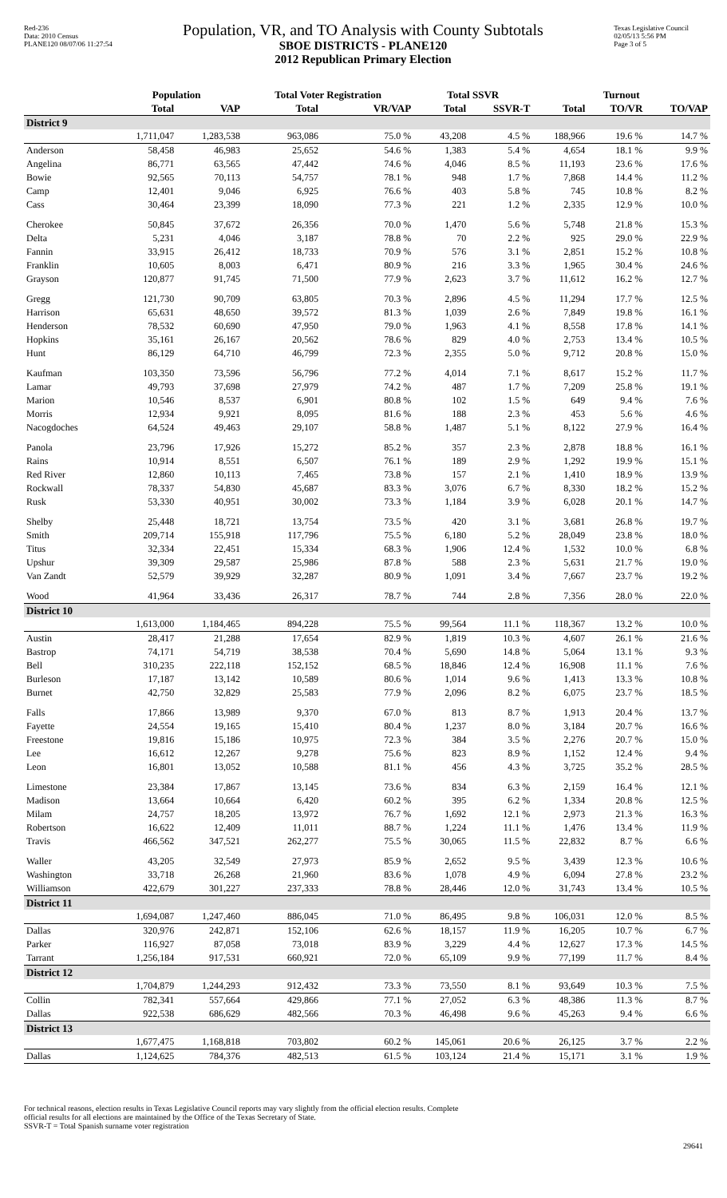Red-236
Data: 2010 Census
PLANE120 08/07/06 11:27:54
Population, VR, and TO Analysis with County Subtotals
SBOE DISTRICTS - PLANE120
2012 Republican Primary Election
Texas Legislative Council
02/05/13 5:56 PM
Page 3 of 5
| | Population | | Total Voter Registration | | Total SSVR | | Turnout | | |
| --- | --- | --- | --- | --- | --- | --- | --- | --- | --- |
| | Total | VAP | Total | VR/VAP | Total | SSVR-T | Total | TO/VR | TO/VAP |
| District 9 | | | | | | | | | |
| | 1,711,047 | 1,283,538 | 963,086 | 75.0 % | 43,208 | 4.5 % | 188,966 | 19.6 % | 14.7 % |
| Anderson | 58,458 | 46,983 | 25,652 | 54.6 % | 1,383 | 5.4 % | 4,654 | 18.1 % | 9.9 % |
| Angelina | 86,771 | 63,565 | 47,442 | 74.6 % | 4,046 | 8.5 % | 11,193 | 23.6 % | 17.6 % |
| Bowie | 92,565 | 70,113 | 54,757 | 78.1 % | 948 | 1.7 % | 7,868 | 14.4 % | 11.2 % |
| Camp | 12,401 | 9,046 | 6,925 | 76.6 % | 403 | 5.8 % | 745 | 10.8 % | 8.2 % |
| Cass | 30,464 | 23,399 | 18,090 | 77.3 % | 221 | 1.2 % | 2,335 | 12.9 % | 10.0 % |
| Cherokee | 50,845 | 37,672 | 26,356 | 70.0 % | 1,470 | 5.6 % | 5,748 | 21.8 % | 15.3 % |
| Delta | 5,231 | 4,046 | 3,187 | 78.8 % | 70 | 2.2 % | 925 | 29.0 % | 22.9 % |
| Fannin | 33,915 | 26,412 | 18,733 | 70.9 % | 576 | 3.1 % | 2,851 | 15.2 % | 10.8 % |
| Franklin | 10,605 | 8,003 | 6,471 | 80.9 % | 216 | 3.3 % | 1,965 | 30.4 % | 24.6 % |
| Grayson | 120,877 | 91,745 | 71,500 | 77.9 % | 2,623 | 3.7 % | 11,612 | 16.2 % | 12.7 % |
| Gregg | 121,730 | 90,709 | 63,805 | 70.3 % | 2,896 | 4.5 % | 11,294 | 17.7 % | 12.5 % |
| Harrison | 65,631 | 48,650 | 39,572 | 81.3 % | 1,039 | 2.6 % | 7,849 | 19.8 % | 16.1 % |
| Henderson | 78,532 | 60,690 | 47,950 | 79.0 % | 1,963 | 4.1 % | 8,558 | 17.8 % | 14.1 % |
| Hopkins | 35,161 | 26,167 | 20,562 | 78.6 % | 829 | 4.0 % | 2,753 | 13.4 % | 10.5 % |
| Hunt | 86,129 | 64,710 | 46,799 | 72.3 % | 2,355 | 5.0 % | 9,712 | 20.8 % | 15.0 % |
| Kaufman | 103,350 | 73,596 | 56,796 | 77.2 % | 4,014 | 7.1 % | 8,617 | 15.2 % | 11.7 % |
| Lamar | 49,793 | 37,698 | 27,979 | 74.2 % | 487 | 1.7 % | 7,209 | 25.8 % | 19.1 % |
| Marion | 10,546 | 8,537 | 6,901 | 80.8 % | 102 | 1.5 % | 649 | 9.4 % | 7.6 % |
| Morris | 12,934 | 9,921 | 8,095 | 81.6 % | 188 | 2.3 % | 453 | 5.6 % | 4.6 % |
| Nacogdoches | 64,524 | 49,463 | 29,107 | 58.8 % | 1,487 | 5.1 % | 8,122 | 27.9 % | 16.4 % |
| Panola | 23,796 | 17,926 | 15,272 | 85.2 % | 357 | 2.3 % | 2,878 | 18.8 % | 16.1 % |
| Rains | 10,914 | 8,551 | 6,507 | 76.1 % | 189 | 2.9 % | 1,292 | 19.9 % | 15.1 % |
| Red River | 12,860 | 10,113 | 7,465 | 73.8 % | 157 | 2.1 % | 1,410 | 18.9 % | 13.9 % |
| Rockwall | 78,337 | 54,830 | 45,687 | 83.3 % | 3,076 | 6.7 % | 8,330 | 18.2 % | 15.2 % |
| Rusk | 53,330 | 40,951 | 30,002 | 73.3 % | 1,184 | 3.9 % | 6,028 | 20.1 % | 14.7 % |
| Shelby | 25,448 | 18,721 | 13,754 | 73.5 % | 420 | 3.1 % | 3,681 | 26.8 % | 19.7 % |
| Smith | 209,714 | 155,918 | 117,796 | 75.5 % | 6,180 | 5.2 % | 28,049 | 23.8 % | 18.0 % |
| Titus | 32,334 | 22,451 | 15,334 | 68.3 % | 1,906 | 12.4 % | 1,532 | 10.0 % | 6.8 % |
| Upshur | 39,309 | 29,587 | 25,986 | 87.8 % | 588 | 2.3 % | 5,631 | 21.7 % | 19.0 % |
| Van Zandt | 52,579 | 39,929 | 32,287 | 80.9 % | 1,091 | 3.4 % | 7,667 | 23.7 % | 19.2 % |
| Wood | 41,964 | 33,436 | 26,317 | 78.7 % | 744 | 2.8 % | 7,356 | 28.0 % | 22.0 % |
| District 10 | | | | | | | | | |
| | 1,613,000 | 1,184,465 | 894,228 | 75.5 % | 99,564 | 11.1 % | 118,367 | 13.2 % | 10.0 % |
| Austin | 28,417 | 21,288 | 17,654 | 82.9 % | 1,819 | 10.3 % | 4,607 | 26.1 % | 21.6 % |
| Bastrop | 74,171 | 54,719 | 38,538 | 70.4 % | 5,690 | 14.8 % | 5,064 | 13.1 % | 9.3 % |
| Bell | 310,235 | 222,118 | 152,152 | 68.5 % | 18,846 | 12.4 % | 16,908 | 11.1 % | 7.6 % |
| Burleson | 17,187 | 13,142 | 10,589 | 80.6 % | 1,014 | 9.6 % | 1,413 | 13.3 % | 10.8 % |
| Burnet | 42,750 | 32,829 | 25,583 | 77.9 % | 2,096 | 8.2 % | 6,075 | 23.7 % | 18.5 % |
| Falls | 17,866 | 13,989 | 9,370 | 67.0 % | 813 | 8.7 % | 1,913 | 20.4 % | 13.7 % |
| Fayette | 24,554 | 19,165 | 15,410 | 80.4 % | 1,237 | 8.0 % | 3,184 | 20.7 % | 16.6 % |
| Freestone | 19,816 | 15,186 | 10,975 | 72.3 % | 384 | 3.5 % | 2,276 | 20.7 % | 15.0 % |
| Lee | 16,612 | 12,267 | 9,278 | 75.6 % | 823 | 8.9 % | 1,152 | 12.4 % | 9.4 % |
| Leon | 16,801 | 13,052 | 10,588 | 81.1 % | 456 | 4.3 % | 3,725 | 35.2 % | 28.5 % |
| Limestone | 23,384 | 17,867 | 13,145 | 73.6 % | 834 | 6.3 % | 2,159 | 16.4 % | 12.1 % |
| Madison | 13,664 | 10,664 | 6,420 | 60.2 % | 395 | 6.2 % | 1,334 | 20.8 % | 12.5 % |
| Milam | 24,757 | 18,205 | 13,972 | 76.7 % | 1,692 | 12.1 % | 2,973 | 21.3 % | 16.3 % |
| Robertson | 16,622 | 12,409 | 11,011 | 88.7 % | 1,224 | 11.1 % | 1,476 | 13.4 % | 11.9 % |
| Travis | 466,562 | 347,521 | 262,277 | 75.5 % | 30,065 | 11.5 % | 22,832 | 8.7 % | 6.6 % |
| Waller | 43,205 | 32,549 | 27,973 | 85.9 % | 2,652 | 9.5 % | 3,439 | 12.3 % | 10.6 % |
| Washington | 33,718 | 26,268 | 21,960 | 83.6 % | 1,078 | 4.9 % | 6,094 | 27.8 % | 23.2 % |
| Williamson | 422,679 | 301,227 | 237,333 | 78.8 % | 28,446 | 12.0 % | 31,743 | 13.4 % | 10.5 % |
| District 11 | | | | | | | | | |
| | 1,694,087 | 1,247,460 | 886,045 | 71.0 % | 86,495 | 9.8 % | 106,031 | 12.0 % | 8.5 % |
| Dallas | 320,976 | 242,871 | 152,106 | 62.6 % | 18,157 | 11.9 % | 16,205 | 10.7 % | 6.7 % |
| Parker | 116,927 | 87,058 | 73,018 | 83.9 % | 3,229 | 4.4 % | 12,627 | 17.3 % | 14.5 % |
| Tarrant | 1,256,184 | 917,531 | 660,921 | 72.0 % | 65,109 | 9.9 % | 77,199 | 11.7 % | 8.4 % |
| District 12 | | | | | | | | | |
| | 1,704,879 | 1,244,293 | 912,432 | 73.3 % | 73,550 | 8.1 % | 93,649 | 10.3 % | 7.5 % |
| Collin | 782,341 | 557,664 | 429,866 | 77.1 % | 27,052 | 6.3 % | 48,386 | 11.3 % | 8.7 % |
| Dallas | 922,538 | 686,629 | 482,566 | 70.3 % | 46,498 | 9.6 % | 45,263 | 9.4 % | 6.6 % |
| District 13 | | | | | | | | | |
| | 1,677,475 | 1,168,818 | 703,802 | 60.2 % | 145,061 | 20.6 % | 26,125 | 3.7 % | 2.2 % |
| Dallas | 1,124,625 | 784,376 | 482,513 | 61.5 % | 103,124 | 21.4 % | 15,171 | 3.1 % | 1.9 % |
For technical reasons, election results in Texas Legislative Council reports may vary slightly from the official election results. Complete
official results for all elections are maintained by the Office of the Texas Secretary of State.
SSVR-T = Total Spanish surname voter registration
29641